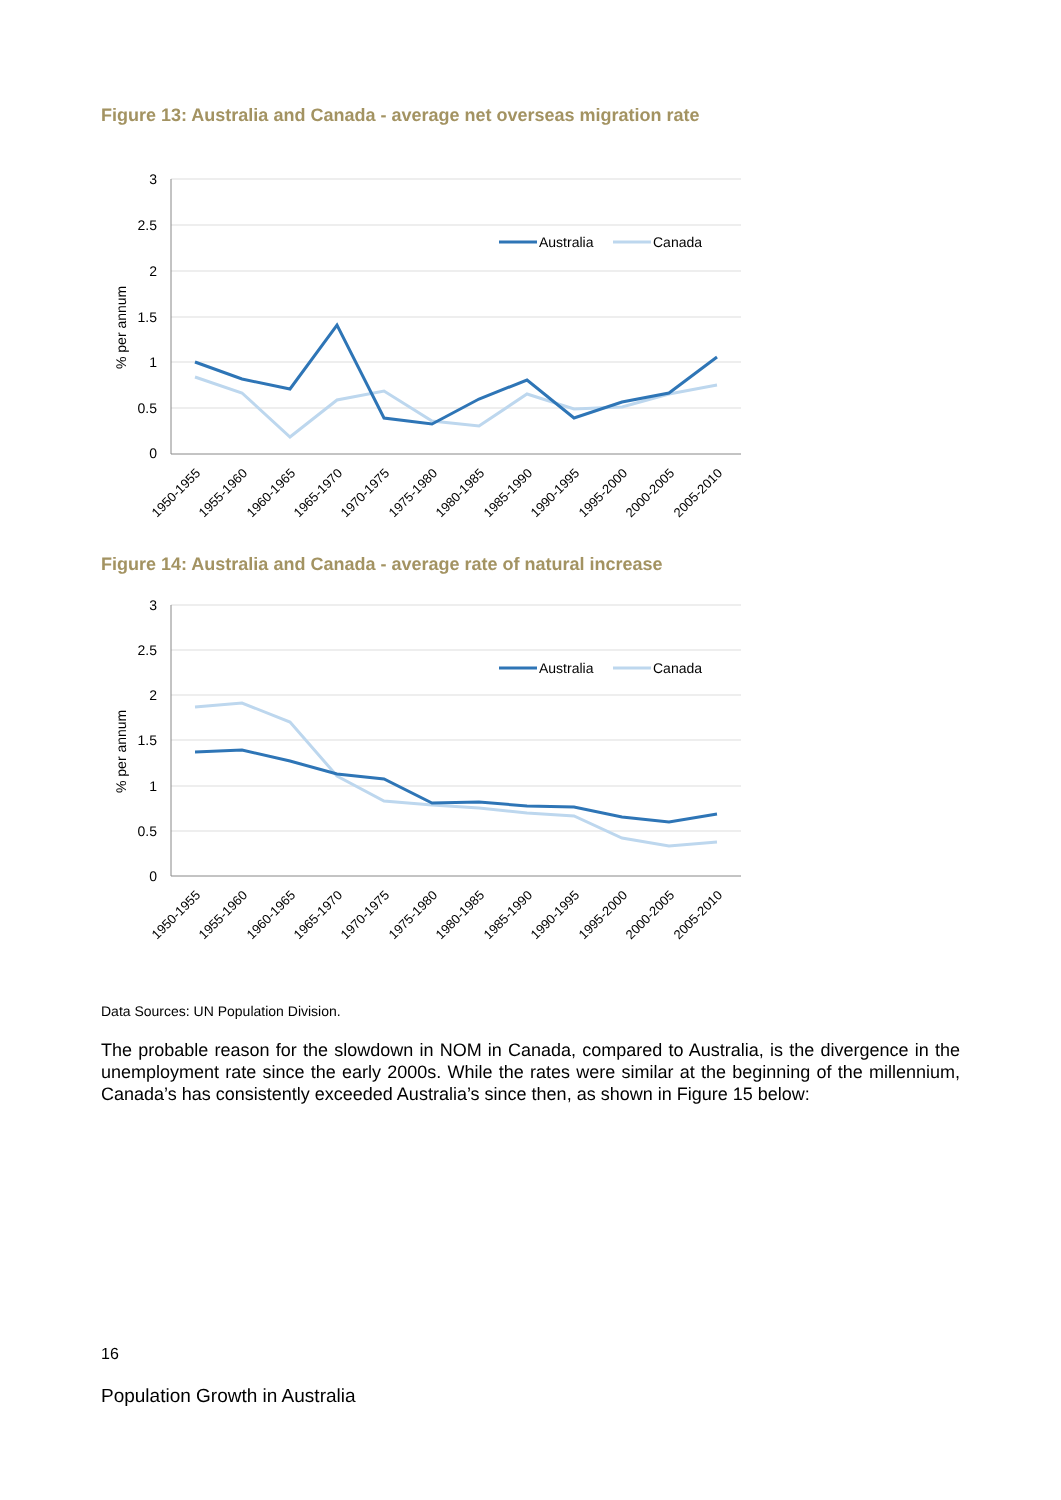Figure 13: Australia and Canada - average net overseas migration rate
3
2.5
2
1.5
1
0.5
0
% per annum
Australia
Canada
1950-1955
1955-1960
1960-1965
1965-1970
1970-1975
1975-1980
1980-1985
1985-1990
1990-1995
1995-2000
2000-2005
2005-2010
Figure 14: Australia and Canada - average rate of natural increase
3
2.5
2
1.5
1
0.5
0
% per annum
Australia
Canada
1950-1955
1955-1960
1960-1965
1965-1970
1970-1975
1975-1980
1980-1985
1985-1990
1990-1995
1995-2000
2000-2005
2005-2010
Data Sources: UN Population Division.
The probable reason for the slowdown in NOM in Canada, compared to Australia, is the divergence in the unemployment rate since the early 2000s. While the rates were similar at the beginning of the millennium, Canada’s has consistently exceeded Australia’s since then, as shown in Figure 15 below:
16
Population Growth in Australia